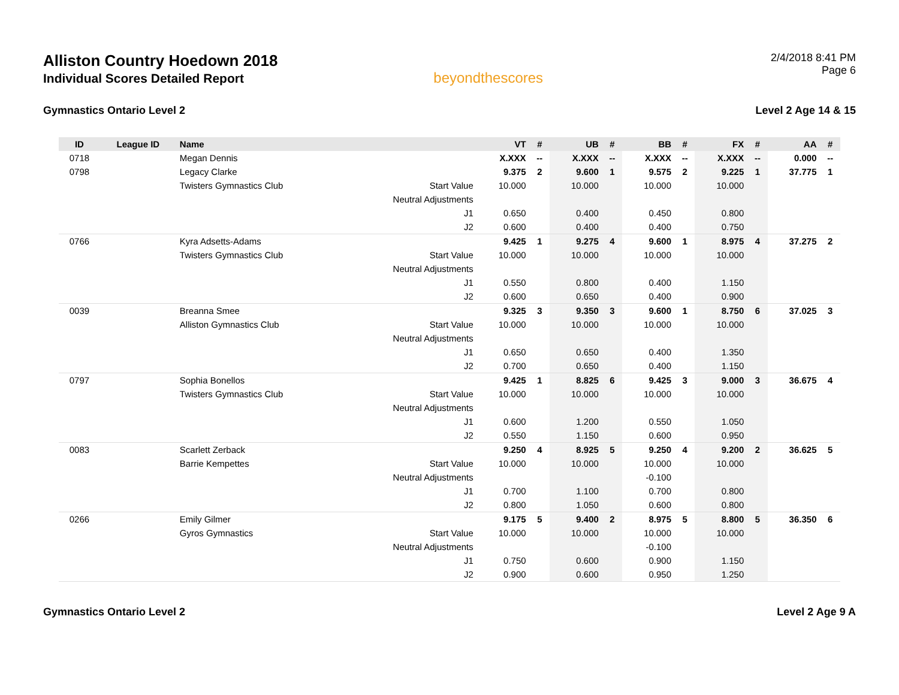Alliston Country Hoedown 2018
Individual Scores Detailed Report
beyondthescores
2/4/2018 8:41 PM
Page 6
Gymnastics Ontario Level 2 Level 2 Age 14 & 15
| ID | League ID | Name | | VT | # | UB | # | BB | # | FX | # | AA | # |
| --- | --- | --- | --- | --- | --- | --- | --- | --- | --- | --- | --- | --- | --- |
| 0718 | | Megan Dennis | | X.XXX | -- | X.XXX | -- | X.XXX | -- | X.XXX | -- | 0.000 | -- |
| 0798 | | Legacy Clarke | | 9.375 | 2 | 9.600 | 1 | 9.575 | 2 | 9.225 | 1 | 37.775 | 1 |
| | | Twisters Gymnastics Club | Start Value | 10.000 | | 10.000 | | 10.000 | | 10.000 | | | |
| | | | Neutral Adjustments | | | | | | | | | | |
| | | | J1 | 0.650 | | 0.400 | | 0.450 | | 0.800 | | | |
| | | | J2 | 0.600 | | 0.400 | | 0.400 | | 0.750 | | | |
| 0766 | | Kyra Adsetts-Adams | | 9.425 | 1 | 9.275 | 4 | 9.600 | 1 | 8.975 | 4 | 37.275 | 2 |
| | | Twisters Gymnastics Club | Start Value | 10.000 | | 10.000 | | 10.000 | | 10.000 | | | |
| | | | Neutral Adjustments | | | | | | | | | | |
| | | | J1 | 0.550 | | 0.800 | | 0.400 | | 1.150 | | | |
| | | | J2 | 0.600 | | 0.650 | | 0.400 | | 0.900 | | | |
| 0039 | | Breanna Smee | | 9.325 | 3 | 9.350 | 3 | 9.600 | 1 | 8.750 | 6 | 37.025 | 3 |
| | | Alliston Gymnastics Club | Start Value | 10.000 | | 10.000 | | 10.000 | | 10.000 | | | |
| | | | Neutral Adjustments | | | | | | | | | | |
| | | | J1 | 0.650 | | 0.650 | | 0.400 | | 1.350 | | | |
| | | | J2 | 0.700 | | 0.650 | | 0.400 | | 1.150 | | | |
| 0797 | | Sophia Bonellos | | 9.425 | 1 | 8.825 | 6 | 9.425 | 3 | 9.000 | 3 | 36.675 | 4 |
| | | Twisters Gymnastics Club | Start Value | 10.000 | | 10.000 | | 10.000 | | 10.000 | | | |
| | | | Neutral Adjustments | | | | | | | | | | |
| | | | J1 | 0.600 | | 1.200 | | 0.550 | | 1.050 | | | |
| | | | J2 | 0.550 | | 1.150 | | 0.600 | | 0.950 | | | |
| 0083 | | Scarlett Zerback | | 9.250 | 4 | 8.925 | 5 | 9.250 | 4 | 9.200 | 2 | 36.625 | 5 |
| | | Barrie Kempettes | Start Value | 10.000 | | 10.000 | | 10.000 | | 10.000 | | | |
| | | | Neutral Adjustments | | | | | -0.100 | | | | | |
| | | | J1 | 0.700 | | 1.100 | | 0.700 | | 0.800 | | | |
| | | | J2 | 0.800 | | 1.050 | | 0.600 | | 0.800 | | | |
| 0266 | | Emily Gilmer | | 9.175 | 5 | 9.400 | 2 | 8.975 | 5 | 8.800 | 5 | 36.350 | 6 |
| | | Gyros Gymnastics | Start Value | 10.000 | | 10.000 | | 10.000 | | 10.000 | | | |
| | | | Neutral Adjustments | | | | | -0.100 | | | | | |
| | | | J1 | 0.750 | | 0.600 | | 0.900 | | 1.150 | | | |
| | | | J2 | 0.900 | | 0.600 | | 0.950 | | 1.250 | | | |
Gymnastics Ontario Level 2 Level 2 Age 9 A